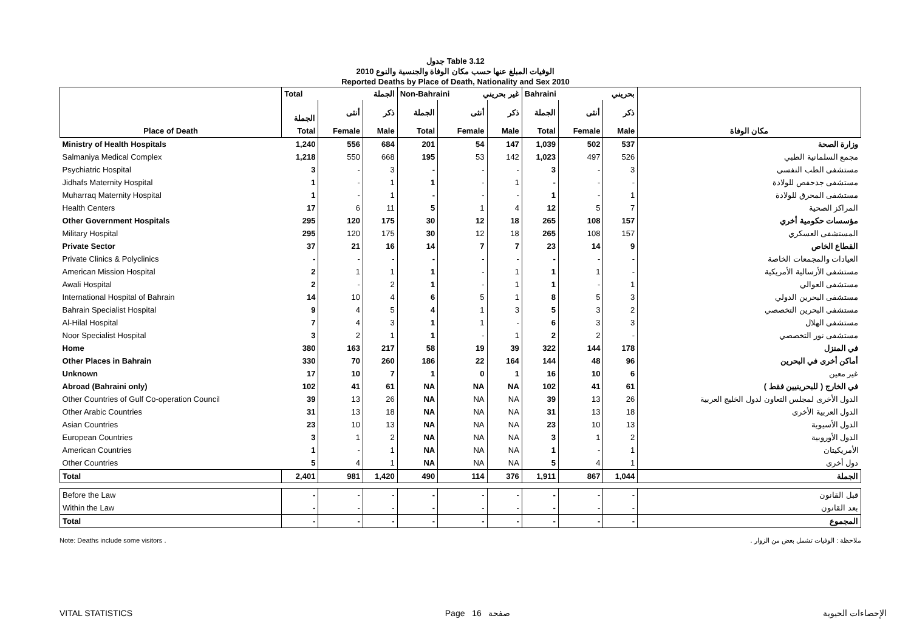جدول Table 3.12
الوفيات المبلغ عنها حسب مكان الوفاة والجنسية والنوع 2010
Reported Deaths by Place of Death, Nationality and Sex 2010
| | Total الجملة | | | Non-Bahraini غير بحريني | | | Bahraini بحريني | | | |
| --- | --- | --- | --- | --- | --- | --- | --- | --- | --- | --- |
| | الجملة | أنثى | ذكر | الجملة | أنثى | ذكر | الجملة | أنثى | ذكر | |
| Place of Death | Total | Female | Male | Total | Female | Male | Total | Female | Male | مكان الوفاة |
| Ministry of Health Hospitals | 1,240 | 556 | 684 | 201 | 54 | 147 | 1,039 | 502 | 537 | وزارة الصحة |
| Salmaniya Medical Complex | 1,218 | 550 | 668 | 195 | 53 | 142 | 1,023 | 497 | 526 | مجمع السلمانية الطبي |
| Psychiatric Hospital | 3 | - | 3 | - | - | - | 3 | - | 3 | مستشفى الطب النفسي |
| Jidhafs Maternity Hospital | 1 | - | 1 | 1 | - | 1 | - | - | - | مستشفى جدحفص للولادة |
| Muharraq Maternity Hospital | 1 | - | 1 | - | - | - | 1 | - | 1 | مستشفى المحرق للولادة |
| Health Centers | 17 | 6 | 11 | 5 | 1 | 4 | 12 | 5 | 7 | المراكز الصحية |
| Other Government Hospitals | 295 | 120 | 175 | 30 | 12 | 18 | 265 | 108 | 157 | مؤسسات حكومية أخري |
| Military Hospital | 295 | 120 | 175 | 30 | 12 | 18 | 265 | 108 | 157 | المستشفى العسكري |
| Private Sector | 37 | 21 | 16 | 14 | 7 | 7 | 23 | 14 | 9 | القطاع الخاص |
| Private Clinics & Polyclinics | - | - | - | - | - | - | - | - | - | العيادات والمجمعات الخاصة |
| American Mission Hospital | 2 | 1 | 1 | 1 | - | 1 | 1 | 1 | - | مستشفى الأرسالية الأمريكية |
| Awali Hospital | 2 | - | 2 | 1 | - | 1 | 1 | - | 1 | مستشفى العوالي |
| International Hospital of Bahrain | 14 | 10 | 4 | 6 | 5 | 1 | 8 | 5 | 3 | مستشفى البحرين الدولي |
| Bahrain Specialist Hospital | 9 | 4 | 5 | 4 | 1 | 3 | 5 | 3 | 2 | مستشفى البحرين التخصصي |
| Al-Hilal Hospital | 7 | 4 | 3 | 1 | 1 | - | 6 | 3 | 3 | مستشفى الهلال |
| Noor Specialist Hospital | 3 | 2 | 1 | 1 | - | 1 | 2 | 2 | - | مستشفى نور التخصصي |
| Home | 380 | 163 | 217 | 58 | 19 | 39 | 322 | 144 | 178 | في المنزل |
| Other Places in Bahrain | 330 | 70 | 260 | 186 | 22 | 164 | 144 | 48 | 96 | أماكن أخرى في البحرين |
| Unknown | 17 | 10 | 7 | 1 | 0 | 1 | 16 | 10 | 6 | غير معين |
| Abroad (Bahraini only) | 102 | 41 | 61 | NA | NA | NA | 102 | 41 | 61 | في الخارج ( للبحرينيين فقط ) |
| Other Countries of Gulf Co-operation Council | 39 | 13 | 26 | NA | NA | NA | 39 | 13 | 26 | الدول الأخرى لمجلس التعاون لدول الخليج العربية |
| Other Arabic Countries | 31 | 13 | 18 | NA | NA | NA | 31 | 13 | 18 | الدول العربية الأخرى |
| Asian Countries | 23 | 10 | 13 | NA | NA | NA | 23 | 10 | 13 | الدول الأسيوية |
| European Countries | 3 | 1 | 2 | NA | NA | NA | 3 | 1 | 2 | الدول الأوروبية |
| American Countries | 1 | - | 1 | NA | NA | NA | 1 | - | 1 | الأمريكيتان |
| Other Countries | 5 | 4 | 1 | NA | NA | NA | 5 | 4 | 1 | دول أخرى |
| Total | 2,401 | 981 | 1,420 | 490 | 114 | 376 | 1,911 | 867 | 1,044 | الجملة |
| Before the Law | - | - | - | - | - | - | - | - | - | قبل القانون |
| Within the Law | - | - | - | - | - | - | - | - | - | بعد القانون |
| Total | - | - | - | - | - | - | - | - | - | المجموع |
Note: Deaths include some visitors . ملاحظة : الوفيات تشمل بعض من الزوار .
VITAL STATISTICS Page 16 صفحة الإحصاءات الحيوية